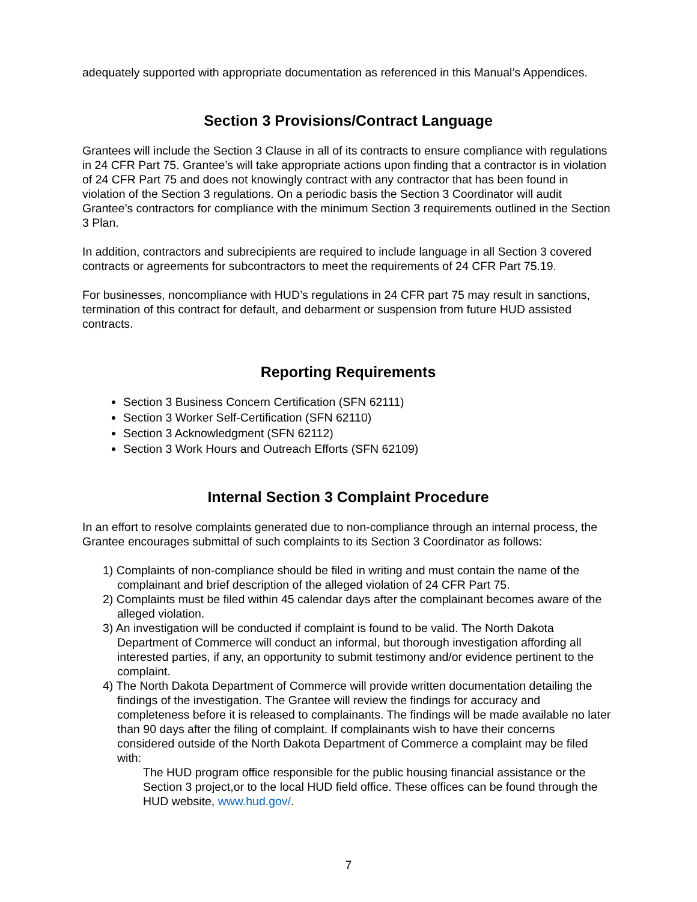adequately supported with appropriate documentation as referenced in this Manual’s Appendices.
Section 3 Provisions/Contract Language
Grantees will include the Section 3 Clause in all of its contracts to ensure compliance with regulations in 24 CFR Part 75. Grantee’s will take appropriate actions upon finding that a contractor is in violation of 24 CFR Part 75 and does not knowingly contract with any contractor that has been found in violation of the Section 3 regulations. On a periodic basis the Section 3 Coordinator will audit Grantee’s contractors for compliance with the minimum Section 3 requirements outlined in the Section 3 Plan.
In addition, contractors and subrecipients are required to include language in all Section 3 covered contracts or agreements for subcontractors to meet the requirements of 24 CFR Part 75.19.
For businesses, noncompliance with HUD’s regulations in 24 CFR part 75 may result in sanctions, termination of this contract for default, and debarment or suspension from future HUD assisted contracts.
Reporting Requirements
Section 3 Business Concern Certification (SFN 62111)
Section 3 Worker Self-Certification (SFN 62110)
Section 3 Acknowledgment (SFN 62112)
Section 3 Work Hours and Outreach Efforts (SFN 62109)
Internal Section 3 Complaint Procedure
In an effort to resolve complaints generated due to non-compliance through an internal process, the Grantee encourages submittal of such complaints to its Section 3 Coordinator as follows:
1) Complaints of non-compliance should be filed in writing and must contain the name of the complainant and brief description of the alleged violation of 24 CFR Part 75.
2) Complaints must be filed within 45 calendar days after the complainant becomes aware of the alleged violation.
3) An investigation will be conducted if complaint is found to be valid. The North Dakota Department of Commerce will conduct an informal, but thorough investigation affording all interested parties, if any, an opportunity to submit testimony and/or evidence pertinent to the complaint.
4) The North Dakota Department of Commerce will provide written documentation detailing the findings of the investigation. The Grantee will review the findings for accuracy and completeness before it is released to complainants. The findings will be made available no later than 90 days after the filing of complaint. If complainants wish to have their concerns considered outside of the North Dakota Department of Commerce a complaint may be filed with:
The HUD program office responsible for the public housing financial assistance or the Section 3 project,or to the local HUD field office. These offices can be found through the HUD website, www.hud.gov/.
7